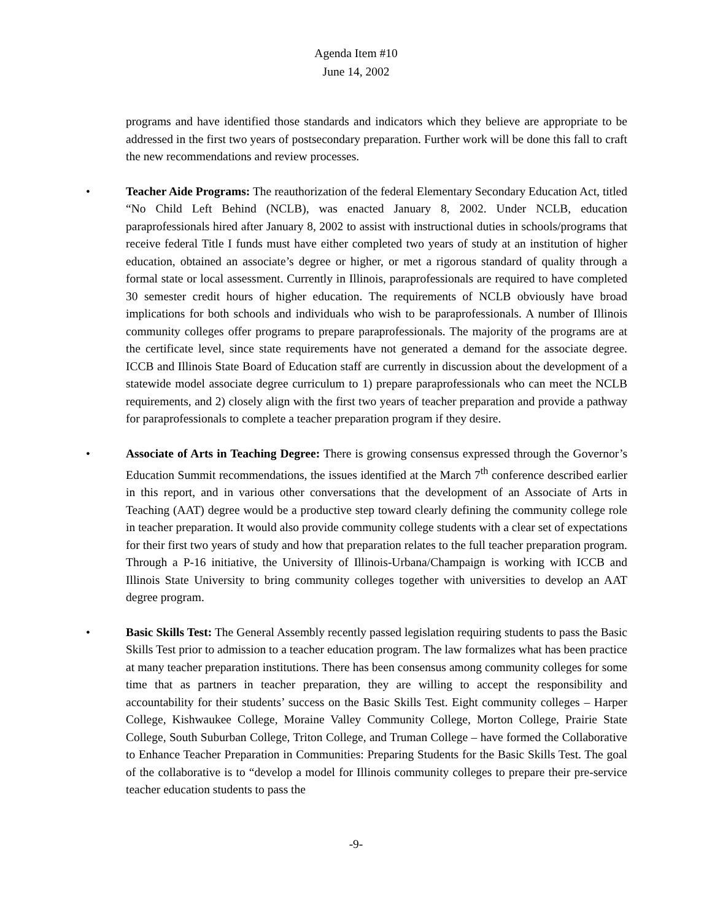Agenda Item #10
June 14, 2002
programs and have identified those standards and indicators which they believe are appropriate to be addressed in the first two years of postsecondary preparation. Further work will be done this fall to craft the new recommendations and review processes.
• Teacher Aide Programs: The reauthorization of the federal Elementary Secondary Education Act, titled “No Child Left Behind (NCLB), was enacted January 8, 2002. Under NCLB, education paraprofessionals hired after January 8, 2002 to assist with instructional duties in schools/programs that receive federal Title I funds must have either completed two years of study at an institution of higher education, obtained an associate’s degree or higher, or met a rigorous standard of quality through a formal state or local assessment. Currently in Illinois, paraprofessionals are required to have completed 30 semester credit hours of higher education. The requirements of NCLB obviously have broad implications for both schools and individuals who wish to be paraprofessionals. A number of Illinois community colleges offer programs to prepare paraprofessionals. The majority of the programs are at the certificate level, since state requirements have not generated a demand for the associate degree. ICCB and Illinois State Board of Education staff are currently in discussion about the development of a statewide model associate degree curriculum to 1) prepare paraprofessionals who can meet the NCLB requirements, and 2) closely align with the first two years of teacher preparation and provide a pathway for paraprofessionals to complete a teacher preparation program if they desire.
• Associate of Arts in Teaching Degree: There is growing consensus expressed through the Governor’s Education Summit recommendations, the issues identified at the March 7<sup>th</sup> conference described earlier in this report, and in various other conversations that the development of an Associate of Arts in Teaching (AAT) degree would be a productive step toward clearly defining the community college role in teacher preparation. It would also provide community college students with a clear set of expectations for their first two years of study and how that preparation relates to the full teacher preparation program. Through a P-16 initiative, the University of Illinois-Urbana/Champaign is working with ICCB and Illinois State University to bring community colleges together with universities to develop an AAT degree program.
• Basic Skills Test: The General Assembly recently passed legislation requiring students to pass the Basic Skills Test prior to admission to a teacher education program. The law formalizes what has been practice at many teacher preparation institutions. There has been consensus among community colleges for some time that as partners in teacher preparation, they are willing to accept the responsibility and accountability for their students’ success on the Basic Skills Test. Eight community colleges – Harper College, Kishwaukee College, Moraine Valley Community College, Morton College, Prairie State College, South Suburban College, Triton College, and Truman College – have formed the Collaborative to Enhance Teacher Preparation in Communities: Preparing Students for the Basic Skills Test. The goal of the collaborative is to “develop a model for Illinois community colleges to prepare their pre-service teacher education students to pass the
-9-